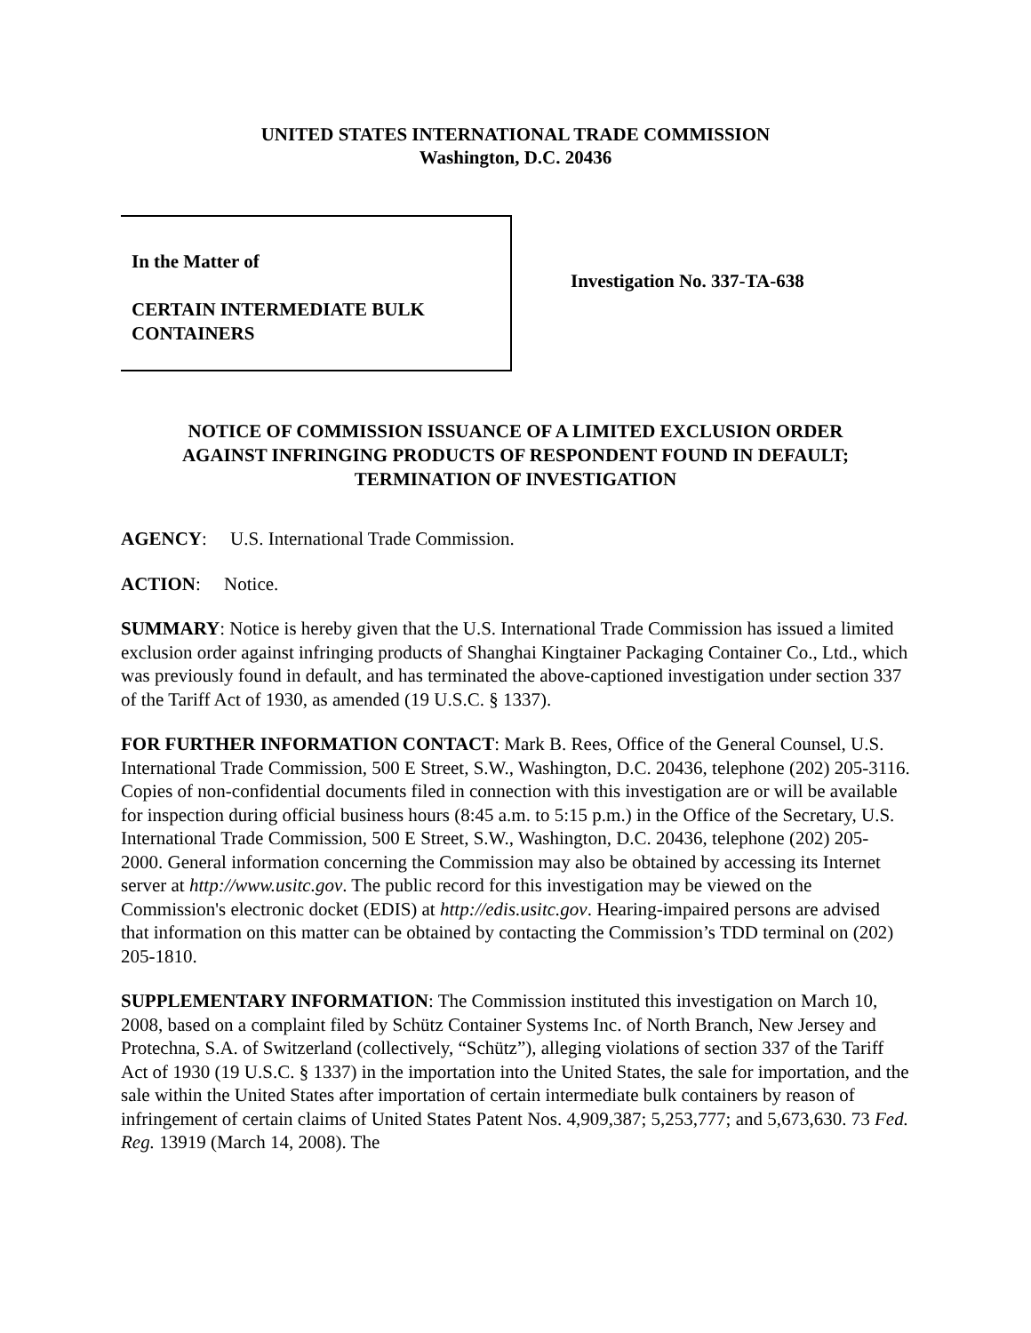UNITED STATES INTERNATIONAL TRADE COMMISSION
Washington, D.C. 20436
In the Matter of
CERTAIN INTERMEDIATE BULK
CONTAINERS
Investigation No. 337-TA-638
NOTICE OF COMMISSION ISSUANCE OF A LIMITED EXCLUSION ORDER
AGAINST INFRINGING PRODUCTS OF RESPONDENT FOUND IN DEFAULT;
TERMINATION OF INVESTIGATION
AGENCY: U.S. International Trade Commission.
ACTION: Notice.
SUMMARY: Notice is hereby given that the U.S. International Trade Commission has issued a limited exclusion order against infringing products of Shanghai Kingtainer Packaging Container Co., Ltd., which was previously found in default, and has terminated the above-captioned investigation under section 337 of the Tariff Act of 1930, as amended (19 U.S.C. § 1337).
FOR FURTHER INFORMATION CONTACT: Mark B. Rees, Office of the General Counsel, U.S. International Trade Commission, 500 E Street, S.W., Washington, D.C. 20436, telephone (202) 205-3116. Copies of non-confidential documents filed in connection with this investigation are or will be available for inspection during official business hours (8:45 a.m. to 5:15 p.m.) in the Office of the Secretary, U.S. International Trade Commission, 500 E Street, S.W., Washington, D.C. 20436, telephone (202) 205-2000. General information concerning the Commission may also be obtained by accessing its Internet server at http://www.usitc.gov. The public record for this investigation may be viewed on the Commission's electronic docket (EDIS) at http://edis.usitc.gov. Hearing-impaired persons are advised that information on this matter can be obtained by contacting the Commission’s TDD terminal on (202) 205-1810.
SUPPLEMENTARY INFORMATION: The Commission instituted this investigation on March 10, 2008, based on a complaint filed by Schütz Container Systems Inc. of North Branch, New Jersey and Protechna, S.A. of Switzerland (collectively, “Schütz”), alleging violations of section 337 of the Tariff Act of 1930 (19 U.S.C. § 1337) in the importation into the United States, the sale for importation, and the sale within the United States after importation of certain intermediate bulk containers by reason of infringement of certain claims of United States Patent Nos. 4,909,387; 5,253,777; and 5,673,630. 73 Fed. Reg. 13919 (March 14, 2008). The